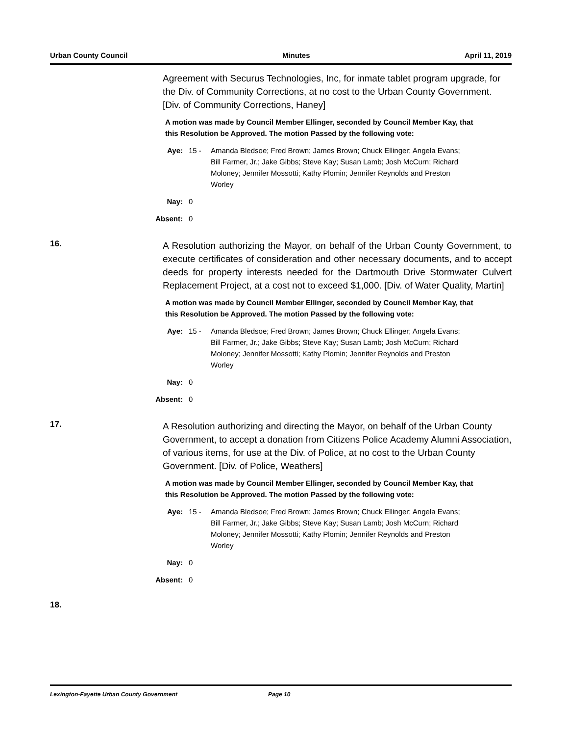Urban County Council Minutes April 11, 2019
Agreement with Securus Technologies, Inc, for inmate tablet program upgrade, for the Div. of Community Corrections, at no cost to the Urban County Government. [Div. of Community Corrections, Haney]
A motion was made by Council Member Ellinger, seconded by Council Member Kay, that this Resolution be Approved. The motion Passed by the following vote:
Aye: 15 - Amanda Bledsoe; Fred Brown; James Brown; Chuck Ellinger; Angela Evans; Bill Farmer, Jr.; Jake Gibbs; Steve Kay; Susan Lamb; Josh McCurn; Richard Moloney; Jennifer Mossotti; Kathy Plomin; Jennifer Reynolds and Preston Worley
Nay: 0
Absent: 0
16.
A Resolution authorizing the Mayor, on behalf of the Urban County Government, to execute certificates of consideration and other necessary documents, and to accept deeds for property interests needed for the Dartmouth Drive Stormwater Culvert Replacement Project, at a cost not to exceed $1,000. [Div. of Water Quality, Martin]
A motion was made by Council Member Ellinger, seconded by Council Member Kay, that this Resolution be Approved. The motion Passed by the following vote:
Aye: 15 - Amanda Bledsoe; Fred Brown; James Brown; Chuck Ellinger; Angela Evans; Bill Farmer, Jr.; Jake Gibbs; Steve Kay; Susan Lamb; Josh McCurn; Richard Moloney; Jennifer Mossotti; Kathy Plomin; Jennifer Reynolds and Preston Worley
Nay: 0
Absent: 0
17.
A Resolution authorizing and directing the Mayor, on behalf of the Urban County Government, to accept a donation from Citizens Police Academy Alumni Association, of various items, for use at the Div. of Police, at no cost to the Urban County Government. [Div. of Police, Weathers]
A motion was made by Council Member Ellinger, seconded by Council Member Kay, that this Resolution be Approved. The motion Passed by the following vote:
Aye: 15 - Amanda Bledsoe; Fred Brown; James Brown; Chuck Ellinger; Angela Evans; Bill Farmer, Jr.; Jake Gibbs; Steve Kay; Susan Lamb; Josh McCurn; Richard Moloney; Jennifer Mossotti; Kathy Plomin; Jennifer Reynolds and Preston Worley
Nay: 0
Absent: 0
18.
Lexington-Fayette Urban County Government Page 10